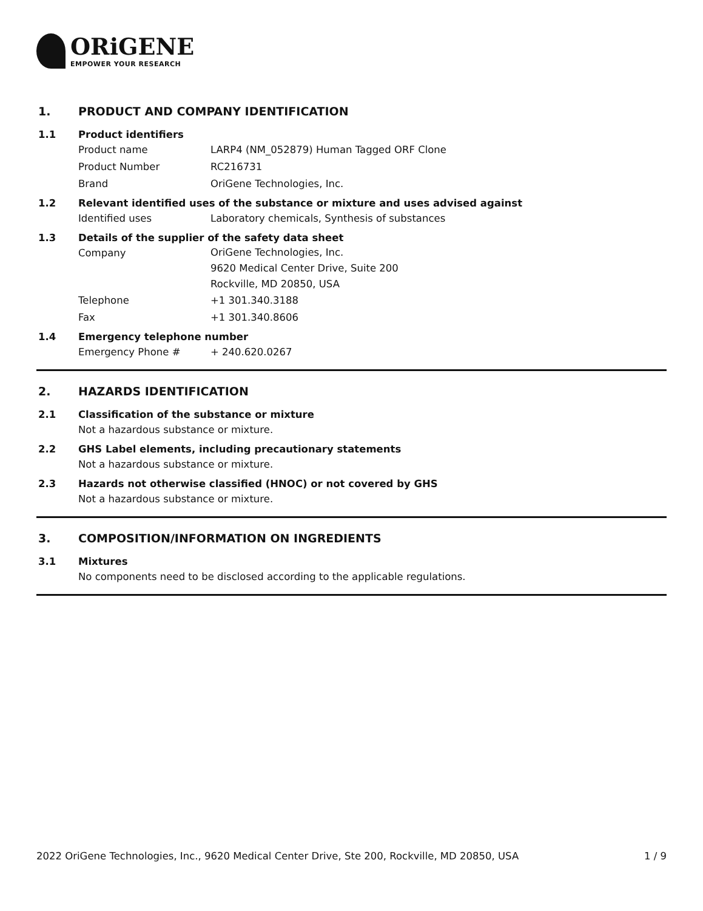ORiGENE
EMPOWER YOUR RESEARCH
1. PRODUCT AND COMPANY IDENTIFICATION
1.1 Product identifiers
Product name LARP4 (NM_052879) Human Tagged ORF Clone
Product Number RC216731
Brand OriGene Technologies, Inc.
1.2 Relevant identified uses of the substance or mixture and uses advised against
Identified uses Laboratory chemicals, Synthesis of substances
1.3 Details of the supplier of the safety data sheet
Company
OriGene Technologies, Inc.
9620 Medical Center Drive, Suite 200
Rockville, MD 20850, USA
Telephone +1 301.340.3188
Fax +1 301.340.8606
1.4 Emergency telephone number
Emergency Phone # + 240.620.0267
2. HAZARDS IDENTIFICATION
2.1 Classification of the substance or mixture
Not a hazardous substance or mixture.
2.2 GHS Label elements, including precautionary statements
Not a hazardous substance or mixture.
2.3 Hazards not otherwise classified (HNOC) or not covered by GHS
Not a hazardous substance or mixture.
3. COMPOSITION/INFORMATION ON INGREDIENTS
3.1 Mixtures
No components need to be disclosed according to the applicable regulations.
2022 OriGene Technologies, Inc., 9620 Medical Center Drive, Ste 200, Rockville, MD 20850, USA 1 / 9